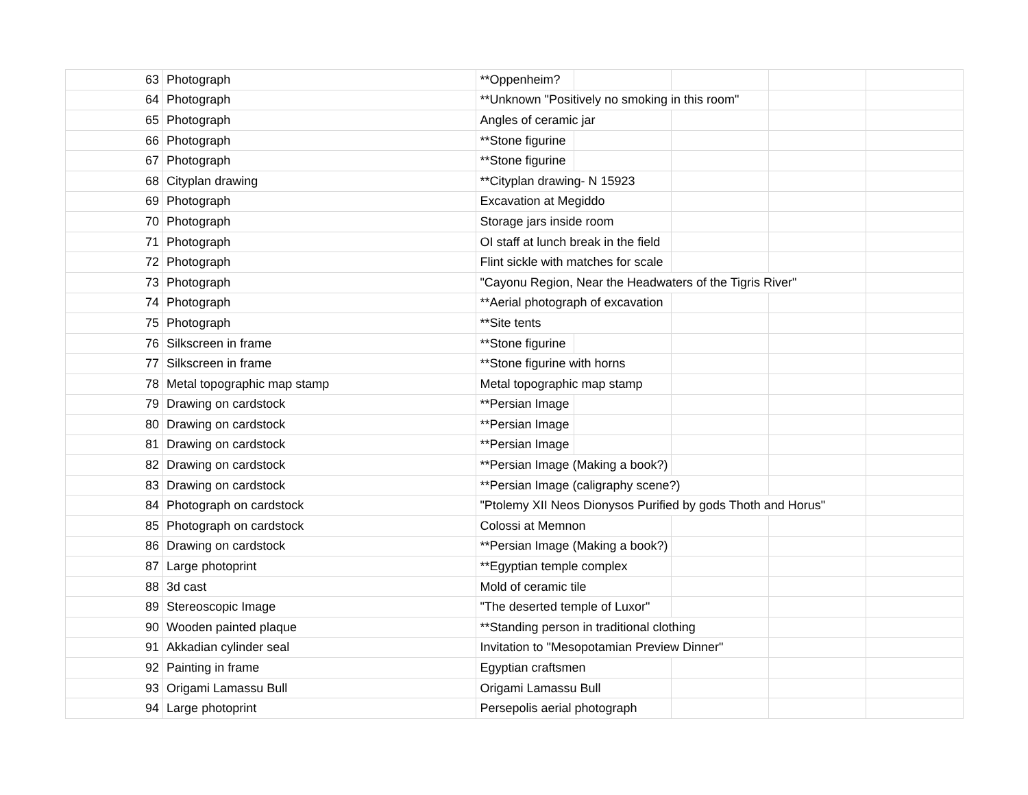| 63 | Photograph | **Oppenheim? | | | | |
| 64 | Photograph | **Unknown "Positively no smoking in this room" | | | | |
| 65 | Photograph | Angles of ceramic jar | | | | |
| 66 | Photograph | **Stone figurine | | | | |
| 67 | Photograph | **Stone figurine | | | | |
| 68 | Cityplan drawing | **Cityplan drawing- N 15923 | | | | |
| 69 | Photograph | Excavation at Megiddo | | | | |
| 70 | Photograph | Storage jars inside room | | | | |
| 71 | Photograph | OI staff at lunch break in the field | | | | |
| 72 | Photograph | Flint sickle with matches for scale | | | | |
| 73 | Photograph | "Cayonu Region, Near the Headwaters of the Tigris River" | | | | |
| 74 | Photograph | **Aerial photograph of excavation | | | | |
| 75 | Photograph | **Site tents | | | | |
| 76 | Silkscreen in frame | **Stone figurine | | | | |
| 77 | Silkscreen in frame | **Stone figurine with horns | | | | |
| 78 | Metal topographic map stamp | Metal topographic map stamp | | | | |
| 79 | Drawing on cardstock | **Persian Image | | | | |
| 80 | Drawing on cardstock | **Persian Image | | | | |
| 81 | Drawing on cardstock | **Persian Image | | | | |
| 82 | Drawing on cardstock | **Persian Image (Making a book?) | | | | |
| 83 | Drawing on cardstock | **Persian Image (caligraphy scene?) | | | | |
| 84 | Photograph on cardstock | "Ptolemy XII Neos Dionysos Purified by gods Thoth and Horus" | | | | |
| 85 | Photograph on cardstock | Colossi at Memnon | | | | |
| 86 | Drawing on cardstock | **Persian Image (Making a book?) | | | | |
| 87 | Large photoprint | **Egyptian temple complex | | | | |
| 88 | 3d cast | Mold of ceramic tile | | | | |
| 89 | Stereoscopic Image | "The deserted temple of Luxor" | | | | |
| 90 | Wooden painted plaque | **Standing person in traditional clothing | | | | |
| 91 | Akkadian cylinder seal | Invitation to "Mesopotamian Preview Dinner" | | | | |
| 92 | Painting in frame | Egyptian craftsmen | | | | |
| 93 | Origami Lamassu Bull | Origami Lamassu Bull | | | | |
| 94 | Large photoprint | Persepolis aerial photograph | | | | |